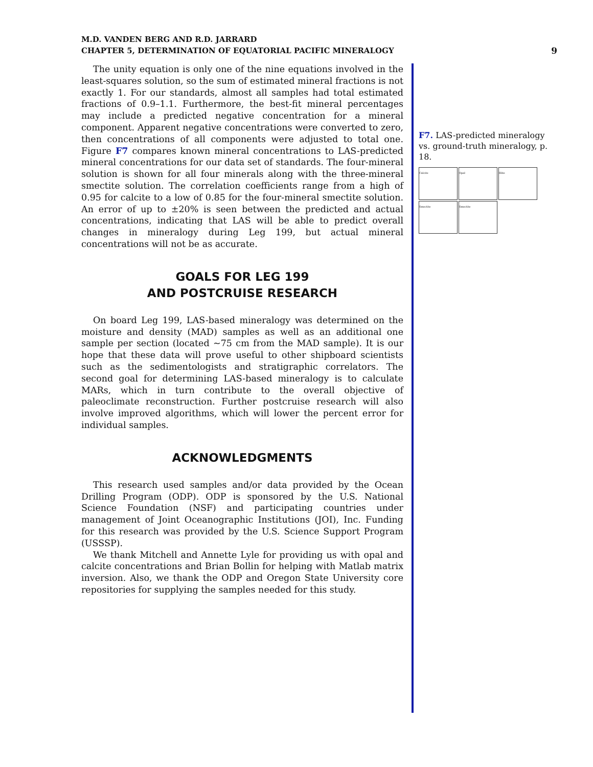M.D. VANDEN BERG AND R.D. JARRARD
CHAPTER 5, DETERMINATION OF EQUATORIAL PACIFIC MINERALOGY
9
The unity equation is only one of the nine equations involved in the least-squares solution, so the sum of estimated mineral fractions is not exactly 1. For our standards, almost all samples had total estimated fractions of 0.9–1.1. Furthermore, the best-fit mineral percentages may include a predicted negative concentration for a mineral component. Apparent negative concentrations were converted to zero, then concentrations of all components were adjusted to total one. Figure F7 compares known mineral concentrations to LAS-predicted mineral concentrations for our data set of standards. The four-mineral solution is shown for all four minerals along with the three-mineral smectite solution. The correlation coefficients range from a high of 0.95 for calcite to a low of 0.85 for the four-mineral smectite solution. An error of up to ±20% is seen between the predicted and actual concentrations, indicating that LAS will be able to predict overall changes in mineralogy during Leg 199, but actual mineral concentrations will not be as accurate.
GOALS FOR LEG 199
AND POSTCRUISE RESEARCH
On board Leg 199, LAS-based mineralogy was determined on the moisture and density (MAD) samples as well as an additional one sample per section (located ~75 cm from the MAD sample). It is our hope that these data will prove useful to other shipboard scientists such as the sedimentologists and stratigraphic correlators. The second goal for determining LAS-based mineralogy is to calculate MARs, which in turn contribute to the overall objective of paleoclimate reconstruction. Further postcruise research will also involve improved algorithms, which will lower the percent error for individual samples.
ACKNOWLEDGMENTS
This research used samples and/or data provided by the Ocean Drilling Program (ODP). ODP is sponsored by the U.S. National Science Foundation (NSF) and participating countries under management of Joint Oceanographic Institutions (JOI), Inc. Funding for this research was provided by the U.S. Science Support Program (USSSP).
We thank Mitchell and Annette Lyle for providing us with opal and calcite concentrations and Brian Bollin for helping with Matlab matrix inversion. Also, we thank the ODP and Oregon State University core repositories for supplying the samples needed for this study.
F7. LAS-predicted mineralogy vs. ground-truth mineralogy, p. 18.
Calcite
Opal
Illite
Smectite
Smectite